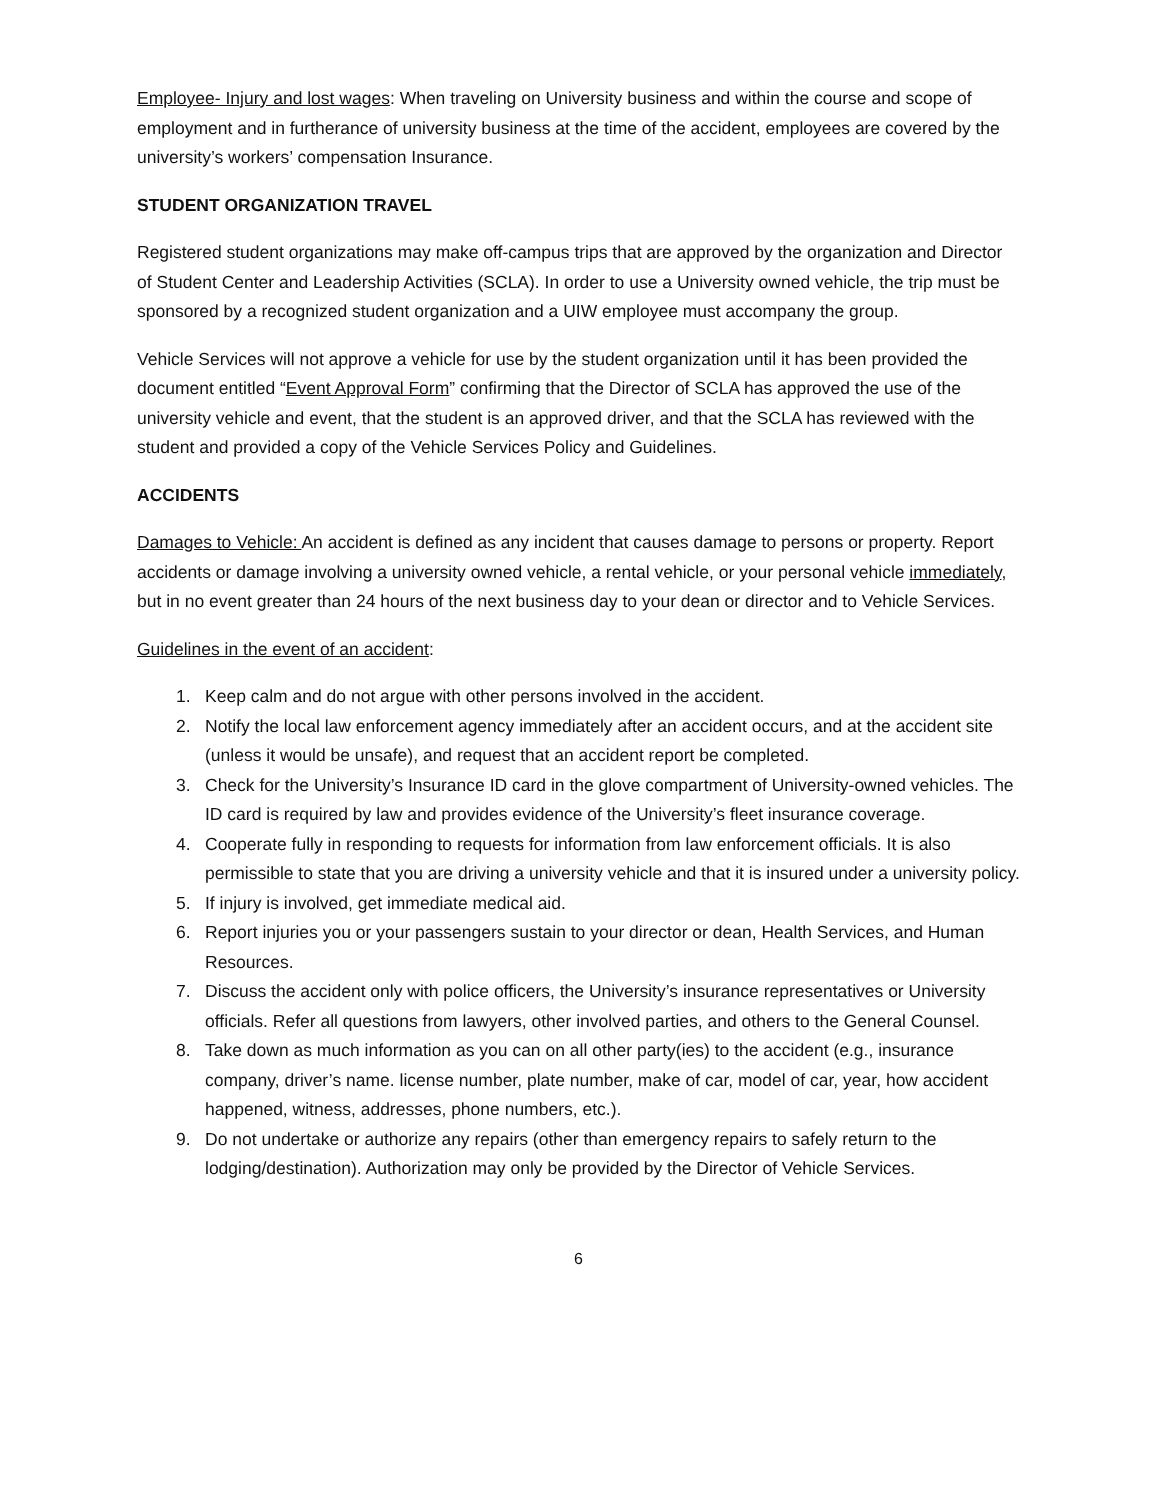Employee- Injury and lost wages: When traveling on University business and within the course and scope of employment and in furtherance of university business at the time of the accident, employees are covered by the university’s workers’ compensation Insurance.
STUDENT ORGANIZATION TRAVEL
Registered student organizations may make off-campus trips that are approved by the organization and Director of Student Center and Leadership Activities (SCLA). In order to use a University owned vehicle, the trip must be sponsored by a recognized student organization and a UIW employee must accompany the group.
Vehicle Services will not approve a vehicle for use by the student organization until it has been provided the document entitled “Event Approval Form” confirming that the Director of SCLA has approved the use of the university vehicle and event, that the student is an approved driver, and that the SCLA has reviewed with the student and provided a copy of the Vehicle Services Policy and Guidelines.
ACCIDENTS
Damages to Vehicle: An accident is defined as any incident that causes damage to persons or property. Report accidents or damage involving a university owned vehicle, a rental vehicle, or your personal vehicle immediately, but in no event greater than 24 hours of the next business day to your dean or director and to Vehicle Services.
Guidelines in the event of an accident:
1. Keep calm and do not argue with other persons involved in the accident.
2. Notify the local law enforcement agency immediately after an accident occurs, and at the accident site (unless it would be unsafe), and request that an accident report be completed.
3. Check for the University’s Insurance ID card in the glove compartment of University-owned vehicles. The ID card is required by law and provides evidence of the University’s fleet insurance coverage.
4. Cooperate fully in responding to requests for information from law enforcement officials. It is also permissible to state that you are driving a university vehicle and that it is insured under a university policy.
5. If injury is involved, get immediate medical aid.
6. Report injuries you or your passengers sustain to your director or dean, Health Services, and Human Resources.
7. Discuss the accident only with police officers, the University’s insurance representatives or University officials. Refer all questions from lawyers, other involved parties, and others to the General Counsel.
8. Take down as much information as you can on all other party(ies) to the accident (e.g., insurance company, driver’s name. license number, plate number, make of car, model of car, year, how accident happened, witness, addresses, phone numbers, etc.).
9. Do not undertake or authorize any repairs (other than emergency repairs to safely return to the lodging/destination). Authorization may only be provided by the Director of Vehicle Services.
6